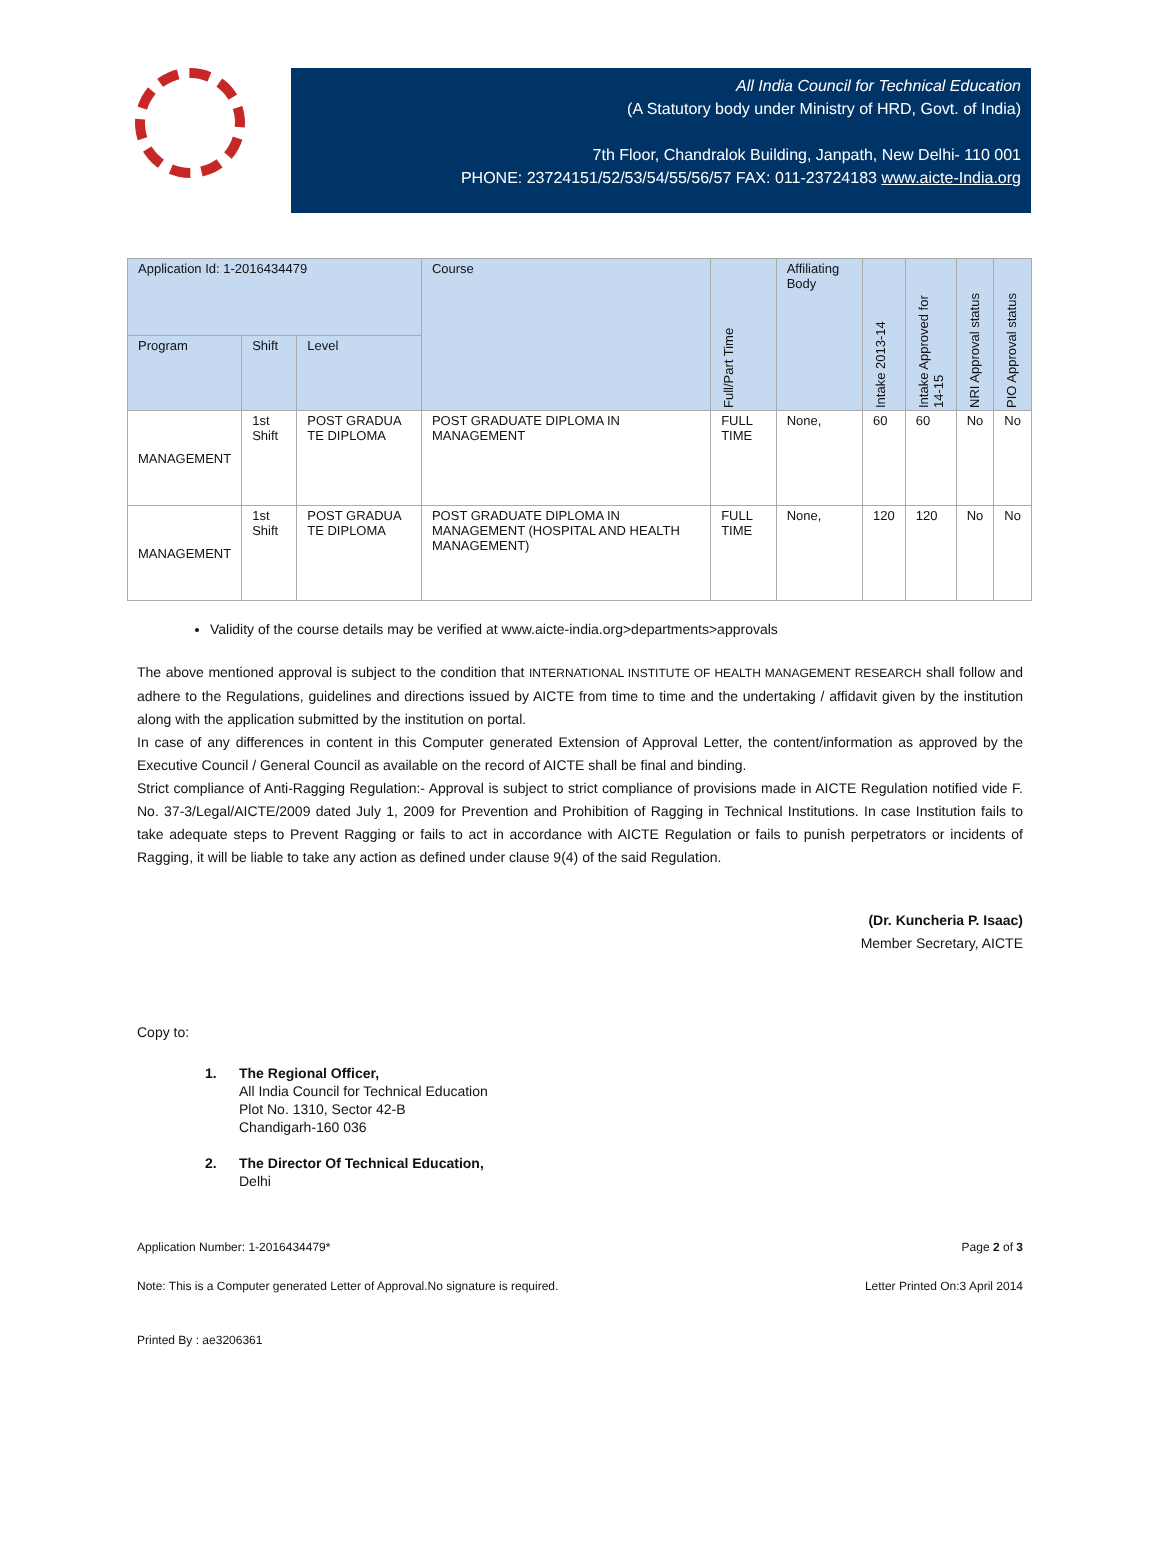All India Council for Technical Education
(A Statutory body under Ministry of HRD, Govt. of India)
7th Floor, Chandralok Building, Janpath, New Delhi- 110 001
PHONE: 23724151/52/53/54/55/56/57 FAX: 011-23724183 www.aicte-India.org
| Application Id: 1-2016434479 | | | Course | Full/Part Time | Affiliating Body | Intake 2013-14 | Intake Approved for 14-15 | NRI Approval status | PIO Approval status |
| --- | --- | --- | --- | --- | --- | --- | --- | --- | --- |
| Program | Shift | Level | | | | | | | |
| MANAGEMENT | 1st Shift | POST GRADUA TE DIPLOMA | POST GRADUATE DIPLOMA IN MANAGEMENT | FULL TIME | None, | 60 | 60 | No | No |
| MANAGEMENT | 1st Shift | POST GRADUA TE DIPLOMA | POST GRADUATE DIPLOMA IN MANAGEMENT (HOSPITAL AND HEALTH MANAGEMENT) | FULL TIME | None, | 120 | 120 | No | No |
Validity of the course details may be verified at www.aicte-india.org>departments>approvals
The above mentioned approval is subject to the condition that INTERNATIONAL INSTITUTE OF HEALTH MANAGEMENT RESEARCH shall follow and adhere to the Regulations, guidelines and directions issued by AICTE from time to time and the undertaking / affidavit given by the institution along with the application submitted by the institution on portal.
In case of any differences in content in this Computer generated Extension of Approval Letter, the content/information as approved by the Executive Council / General Council as available on the record of AICTE shall be final and binding.
Strict compliance of Anti-Ragging Regulation:- Approval is subject to strict compliance of provisions made in AICTE Regulation notified vide F. No. 37-3/Legal/AICTE/2009 dated July 1, 2009 for Prevention and Prohibition of Ragging in Technical Institutions. In case Institution fails to take adequate steps to Prevent Ragging or fails to act in accordance with AICTE Regulation or fails to punish perpetrators or incidents of Ragging, it will be liable to take any action as defined under clause 9(4) of the said Regulation.
(Dr. Kuncheria P. Isaac)
Member Secretary, AICTE
Copy to:
1. The Regional Officer,
All India Council for Technical Education
Plot No. 1310, Sector 42-B
Chandigarh-160 036
2. The Director Of Technical Education,
Delhi
Application Number: 1-2016434479* Page 2 of 3
Note: This is a Computer generated Letter of Approval.No signature is required. Letter Printed On:3 April 2014
Printed By : ae3206361